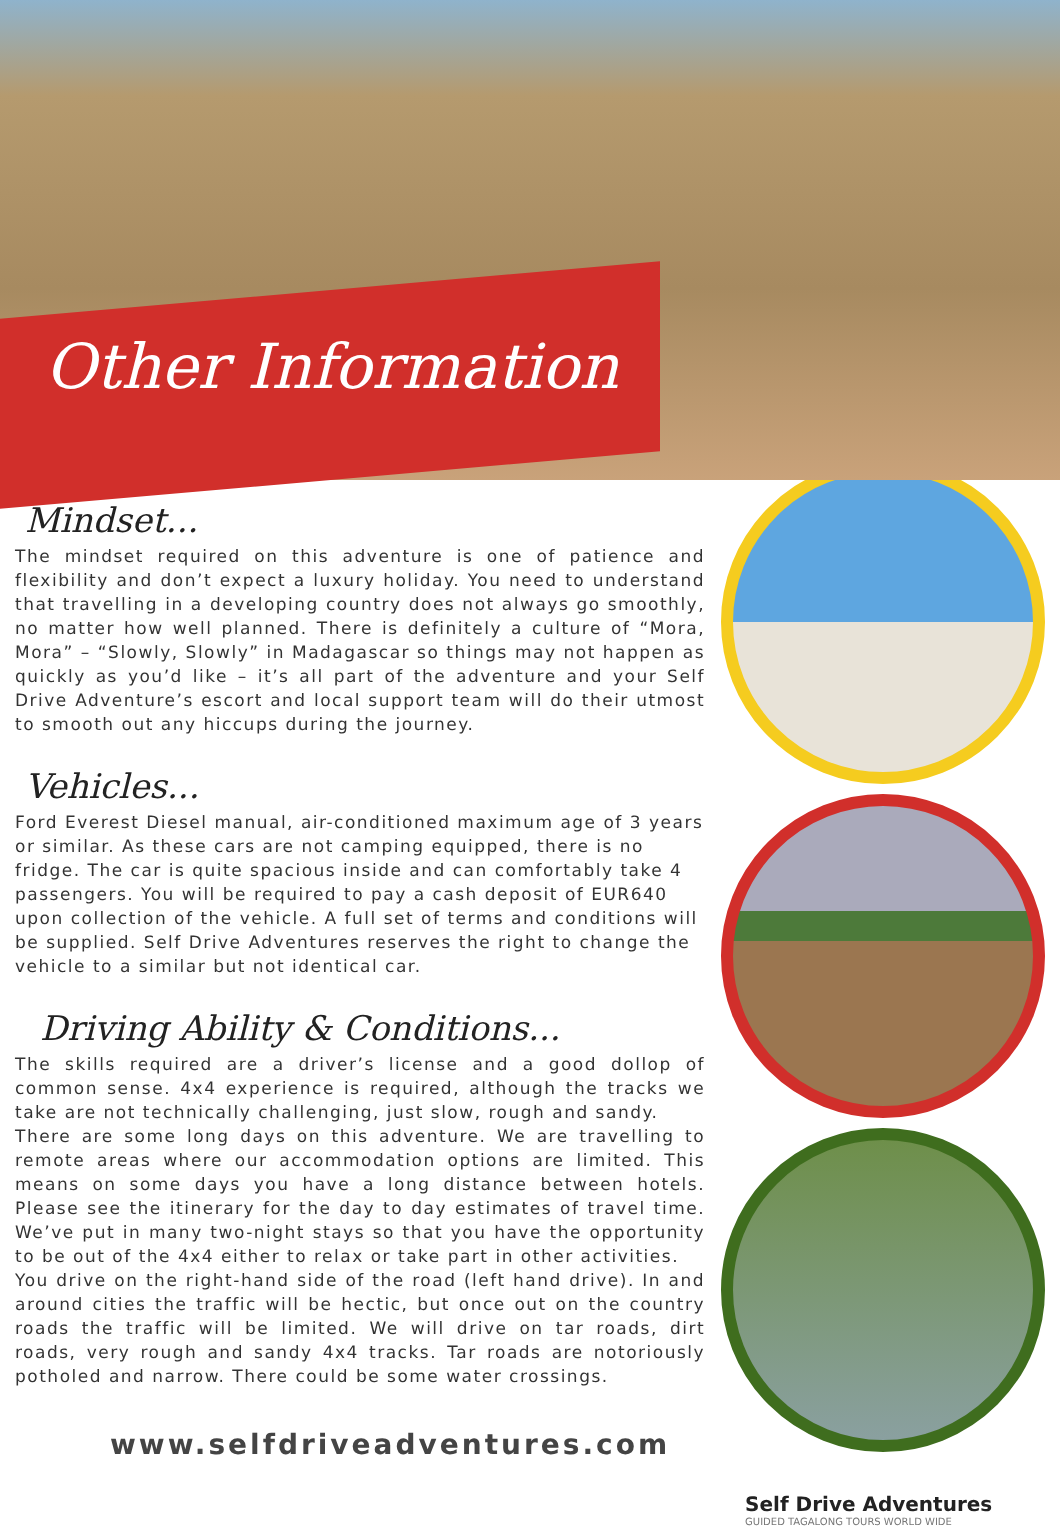Other Information
Mindset...
The mindset required on this adventure is one of patience and flexibility and don’t expect a luxury holiday. You need to understand that travelling in a developing country does not always go smoothly, no matter how well planned. There is definitely a culture of “Mora, Mora” – “Slowly, Slowly” in Madagascar so things may not happen as quickly as you’d like – it’s all part of the adventure and your Self Drive Adventure’s escort and local support team will do their utmost to smooth out any hiccups during the journey.
Vehicles...
Ford Everest Diesel manual, air-conditioned maximum age of 3 years or similar. As these cars are not camping equipped, there is no fridge. The car is quite spacious inside and can comfortably take 4 passengers. You will be required to pay a cash deposit of EUR640 upon collection of the vehicle. A full set of terms and conditions will be supplied. Self Drive Adventures reserves the right to change the vehicle to a similar but not identical car.
Driving Ability & Conditions...
The skills required are a driver’s license and a good dollop of common sense. 4x4 experience is required, although the tracks we take are not technically challenging, just slow, rough and sandy.
There are some long days on this adventure. We are travelling to remote areas where our accommodation options are limited. This means on some days you have a long distance between hotels. Please see the itinerary for the day to day estimates of travel time. We’ve put in many two-night stays so that you have the opportunity to be out of the 4x4 either to relax or take part in other activities.
You drive on the right-hand side of the road (left hand drive). In and around cities the traffic will be hectic, but once out on the country roads the traffic will be limited. We will drive on tar roads, dirt roads, very rough and sandy 4x4 tracks. Tar roads are notoriously potholed and narrow. There could be some water crossings.
www.selfdriveadventures.com
Self Drive Adventures
GUIDED TAGALONG TOURS WORLD WIDE